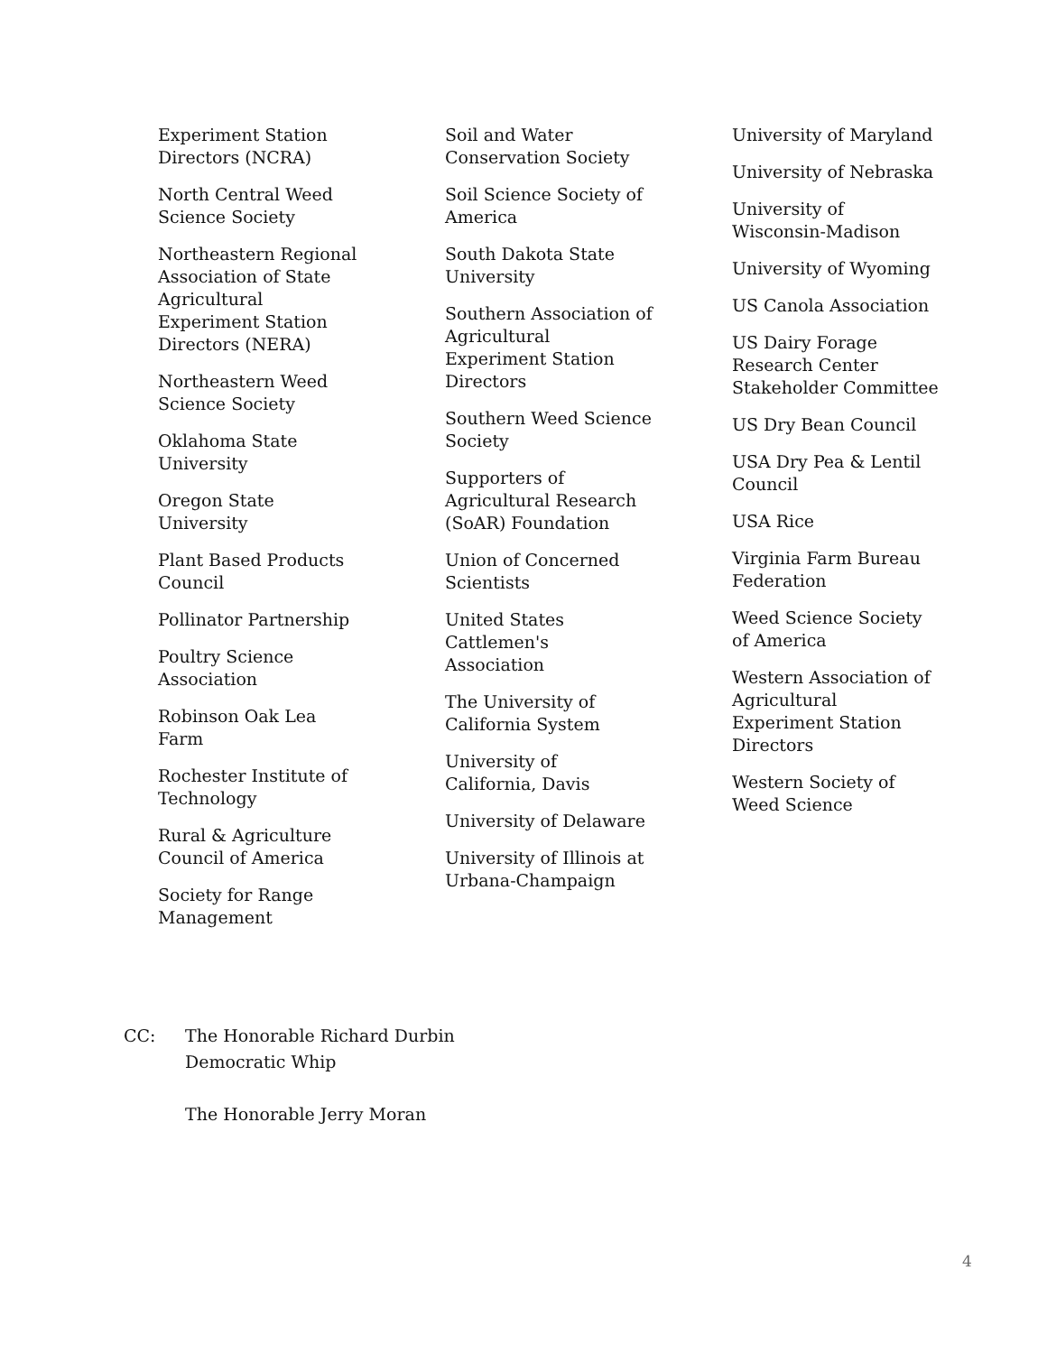Experiment Station Directors (NCRA)
North Central Weed Science Society
Northeastern Regional Association of State Agricultural Experiment Station Directors (NERA)
Northeastern Weed Science Society
Oklahoma State University
Oregon State University
Plant Based Products Council
Pollinator Partnership
Poultry Science Association
Robinson Oak Lea Farm
Rochester Institute of Technology
Rural & Agriculture Council of America
Society for Range Management
Soil and Water Conservation Society
Soil Science Society of America
South Dakota State University
Southern Association of Agricultural Experiment Station Directors
Southern Weed Science Society
Supporters of Agricultural Research (SoAR) Foundation
Union of Concerned Scientists
United States Cattlemen's Association
The University of California System
University of California, Davis
University of Delaware
University of Illinois at Urbana-Champaign
University of Maryland
University of Nebraska
University of Wisconsin-Madison
University of Wyoming
US Canola Association
US Dairy Forage Research Center Stakeholder Committee
US Dry Bean Council
USA Dry Pea & Lentil Council
USA Rice
Virginia Farm Bureau Federation
Weed Science Society of America
Western Association of Agricultural Experiment Station Directors
Western Society of Weed Science
CC: The Honorable Richard Durbin
Democratic Whip
The Honorable Jerry Moran
4